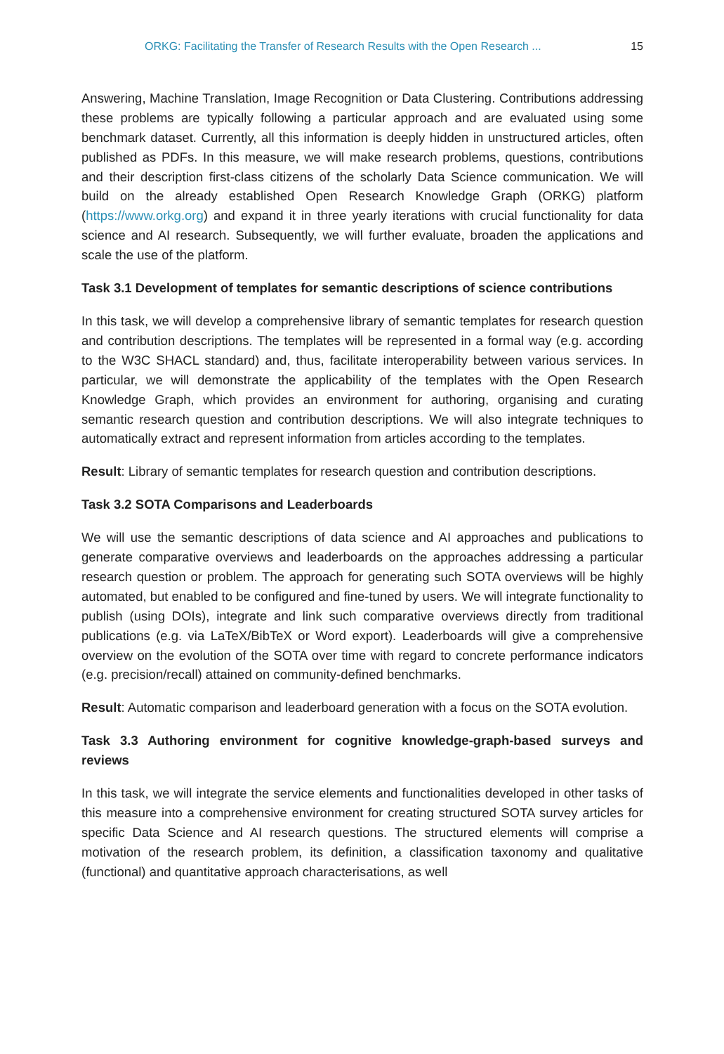ORKG: Facilitating the Transfer of Research Results with the Open Research ... 15
Answering, Machine Translation, Image Recognition or Data Clustering. Contributions addressing these problems are typically following a particular approach and are evaluated using some benchmark dataset. Currently, all this information is deeply hidden in unstructured articles, often published as PDFs. In this measure, we will make research problems, questions, contributions and their description first-class citizens of the scholarly Data Science communication. We will build on the already established Open Research Knowledge Graph (ORKG) platform (https://www.orkg.org) and expand it in three yearly iterations with crucial functionality for data science and AI research. Subsequently, we will further evaluate, broaden the applications and scale the use of the platform.
Task 3.1 Development of templates for semantic descriptions of science contributions
In this task, we will develop a comprehensive library of semantic templates for research question and contribution descriptions. The templates will be represented in a formal way (e.g. according to the W3C SHACL standard) and, thus, facilitate interoperability between various services. In particular, we will demonstrate the applicability of the templates with the Open Research Knowledge Graph, which provides an environment for authoring, organising and curating semantic research question and contribution descriptions. We will also integrate techniques to automatically extract and represent information from articles according to the templates.
Result: Library of semantic templates for research question and contribution descriptions.
Task 3.2 SOTA Comparisons and Leaderboards
We will use the semantic descriptions of data science and AI approaches and publications to generate comparative overviews and leaderboards on the approaches addressing a particular research question or problem. The approach for generating such SOTA overviews will be highly automated, but enabled to be configured and fine-tuned by users. We will integrate functionality to publish (using DOIs), integrate and link such comparative overviews directly from traditional publications (e.g. via LaTeX/BibTeX or Word export). Leaderboards will give a comprehensive overview on the evolution of the SOTA over time with regard to concrete performance indicators (e.g. precision/recall) attained on community-defined benchmarks.
Result: Automatic comparison and leaderboard generation with a focus on the SOTA evolution.
Task 3.3 Authoring environment for cognitive knowledge-graph-based surveys and reviews
In this task, we will integrate the service elements and functionalities developed in other tasks of this measure into a comprehensive environment for creating structured SOTA survey articles for specific Data Science and AI research questions. The structured elements will comprise a motivation of the research problem, its definition, a classification taxonomy and qualitative (functional) and quantitative approach characterisations, as well